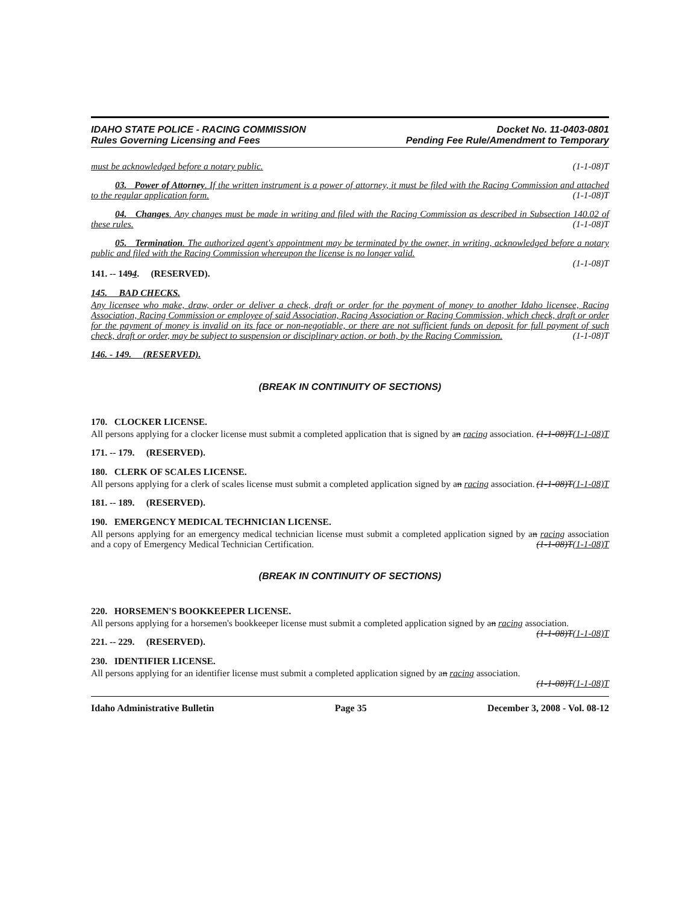IDAHO STATE POLICE - RACING COMMISSION
Rules Governing Licensing and Fees
Docket No. 11-0403-0801
Pending Fee Rule/Amendment to Temporary
must be acknowledged before a notary public. (1-1-08)T
03. Power of Attorney. If the written instrument is a power of attorney, it must be filed with the Racing Commission and attached to the regular application form. (1-1-08)T
04. Changes. Any changes must be made in writing and filed with the Racing Commission as described in Subsection 140.02 of these rules. (1-1-08)T
05. Termination. The authorized agent's appointment may be terminated by the owner, in writing, acknowledged before a notary public and filed with the Racing Commission whereupon the license is no longer valid.
(1-1-08)T
141. -- 1494. (RESERVED).
145. BAD CHECKS.
Any licensee who make, draw, order or deliver a check, draft or order for the payment of money to another Idaho licensee, Racing Association, Racing Commission or employee of said Association, Racing Association or Racing Commission, which check, draft or order for the payment of money is invalid on its face or non-negotiable, or there are not sufficient funds on deposit for full payment of such check, draft or order, may be subject to suspension or disciplinary action, or both, by the Racing Commission. (1-1-08)T
146. - 149. (RESERVED).
(BREAK IN CONTINUITY OF SECTIONS)
170. CLOCKER LICENSE.
All persons applying for a clocker license must submit a completed application that is signed by an racing association. (1-1-08)T(1-1-08)T
171. -- 179. (RESERVED).
180. CLERK OF SCALES LICENSE.
All persons applying for a clerk of scales license must submit a completed application signed by an racing association. (1-1-08)T(1-1-08)T
181. -- 189. (RESERVED).
190. EMERGENCY MEDICAL TECHNICIAN LICENSE.
All persons applying for an emergency medical technician license must submit a completed application signed by an racing association and a copy of Emergency Medical Technician Certification. (1-1-08)T(1-1-08)T
(BREAK IN CONTINUITY OF SECTIONS)
220. HORSEMEN'S BOOKKEEPER LICENSE.
All persons applying for a horsemen's bookkeeper license must submit a completed application signed by an racing association. (1-1-08)T(1-1-08)T
221. -- 229. (RESERVED).
230. IDENTIFIER LICENSE.
All persons applying for an identifier license must submit a completed application signed by an racing association.
(1-1-08)T(1-1-08)T
Idaho Administrative Bulletin Page 35 December 3, 2008 - Vol. 08-12